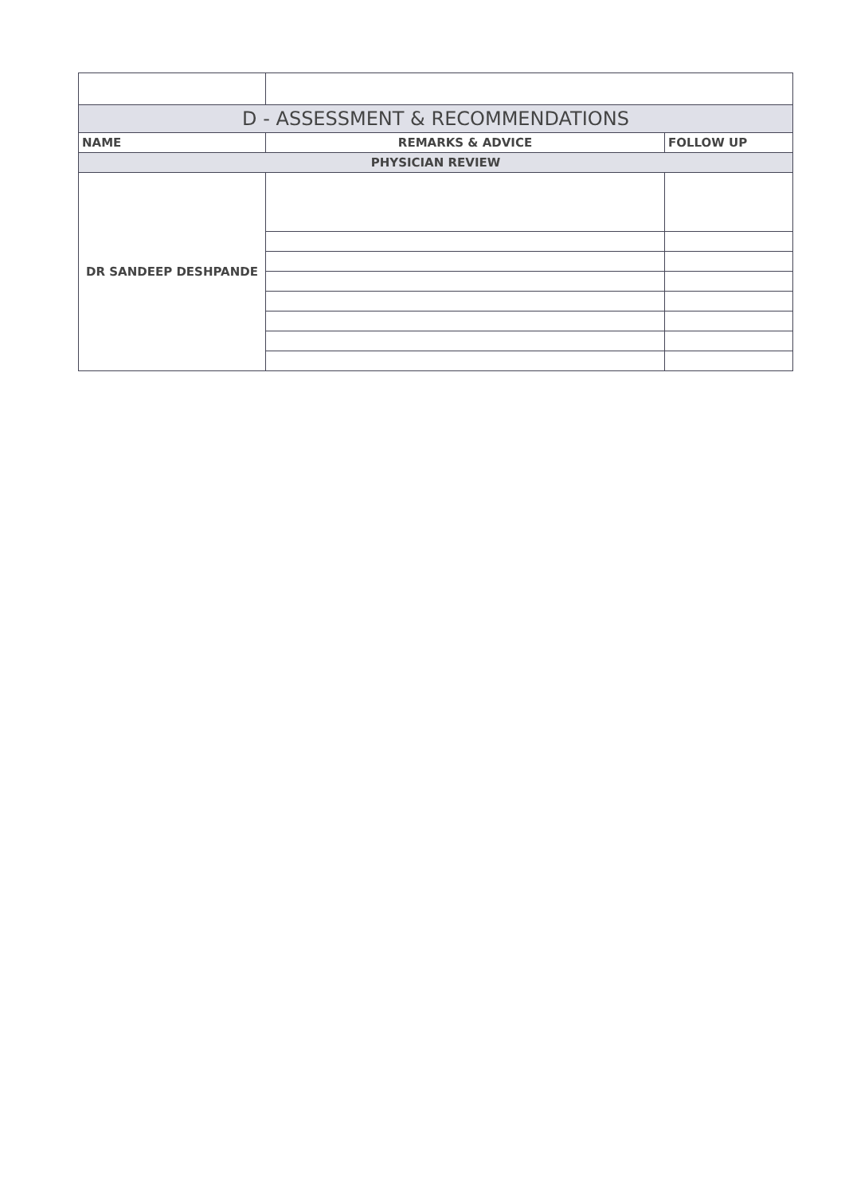| D - ASSESSMENT & RECOMMENDATIONS | | |
| --- | --- | --- |
| NAME | REMARKS & ADVICE | FOLLOW UP |
| PHYSICIAN REVIEW | | |
| DR SANDEEP DESHPANDE | | |